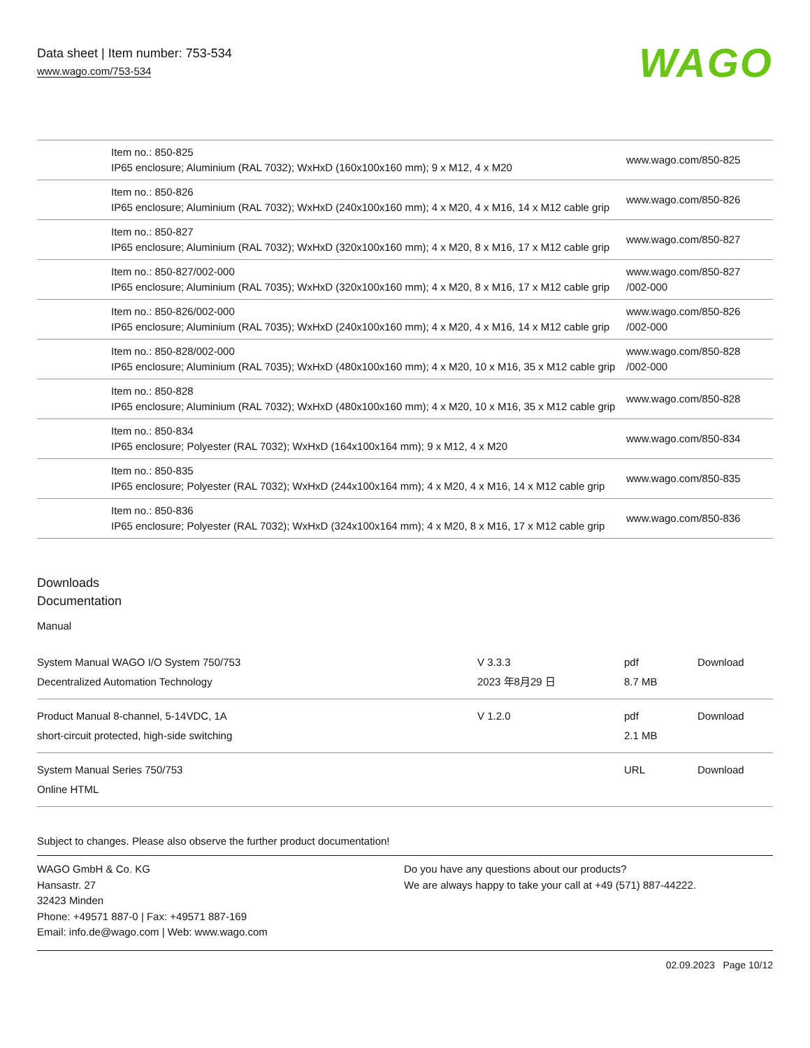Data sheet | Item number: 753-534
www.wago.com/753-534
WAGO
| | Item no.: 850-825 IP65 enclosure; Aluminium (RAL 7032); WxHxD (160x100x160 mm); 9 x M12, 4 x M20 | www.wago.com/850-825 |
| | Item no.: 850-826 IP65 enclosure; Aluminium (RAL 7032); WxHxD (240x100x160 mm); 4 x M20, 4 x M16, 14 x M12 cable grip | www.wago.com/850-826 |
| | Item no.: 850-827 IP65 enclosure; Aluminium (RAL 7032); WxHxD (320x100x160 mm); 4 x M20, 8 x M16, 17 x M12 cable grip | www.wago.com/850-827 |
| | Item no.: 850-827/002-000 IP65 enclosure; Aluminium (RAL 7035); WxHxD (320x100x160 mm); 4 x M20, 8 x M16, 17 x M12 cable grip | www.wago.com/850-827 /002-000 |
| | Item no.: 850-826/002-000 IP65 enclosure; Aluminium (RAL 7035); WxHxD (240x100x160 mm); 4 x M20, 4 x M16, 14 x M12 cable grip | www.wago.com/850-826 /002-000 |
| | Item no.: 850-828/002-000 IP65 enclosure; Aluminium (RAL 7035); WxHxD (480x100x160 mm); 4 x M20, 10 x M16, 35 x M12 cable grip | www.wago.com/850-828 /002-000 |
| | Item no.: 850-828 IP65 enclosure; Aluminium (RAL 7032); WxHxD (480x100x160 mm); 4 x M20, 10 x M16, 35 x M12 cable grip | www.wago.com/850-828 |
| | Item no.: 850-834 IP65 enclosure; Polyester (RAL 7032); WxHxD (164x100x164 mm); 9 x M12, 4 x M20 | www.wago.com/850-834 |
| | Item no.: 850-835 IP65 enclosure; Polyester (RAL 7032); WxHxD (244x100x164 mm); 4 x M20, 4 x M16, 14 x M12 cable grip | www.wago.com/850-835 |
| | Item no.: 850-836 IP65 enclosure; Polyester (RAL 7032); WxHxD (324x100x164 mm); 4 x M20, 8 x M16, 17 x M12 cable grip | www.wago.com/850-836 |
Downloads
Documentation
Manual
| System Manual WAGO I/O System 750/753 Decentralized Automation Technology | V 3.3.3 2023 年8月29 日 | pdf 8.7 MB | Download |
| Product Manual 8-channel, 5-14VDC, 1A short-circuit protected, high-side switching | V 1.2.0 | pdf 2.1 MB | Download |
| System Manual Series 750/753 Online HTML | | URL | Download |
Subject to changes. Please also observe the further product documentation!
WAGO GmbH & Co. KG
Hansastr. 27
32423 Minden
Phone: +49571 887-0 | Fax: +49571 887-169
Email: info.de@wago.com | Web: www.wago.com
Do you have any questions about our products?
We are always happy to take your call at +49 (571) 887-44222.
02.09.2023 Page 10/12